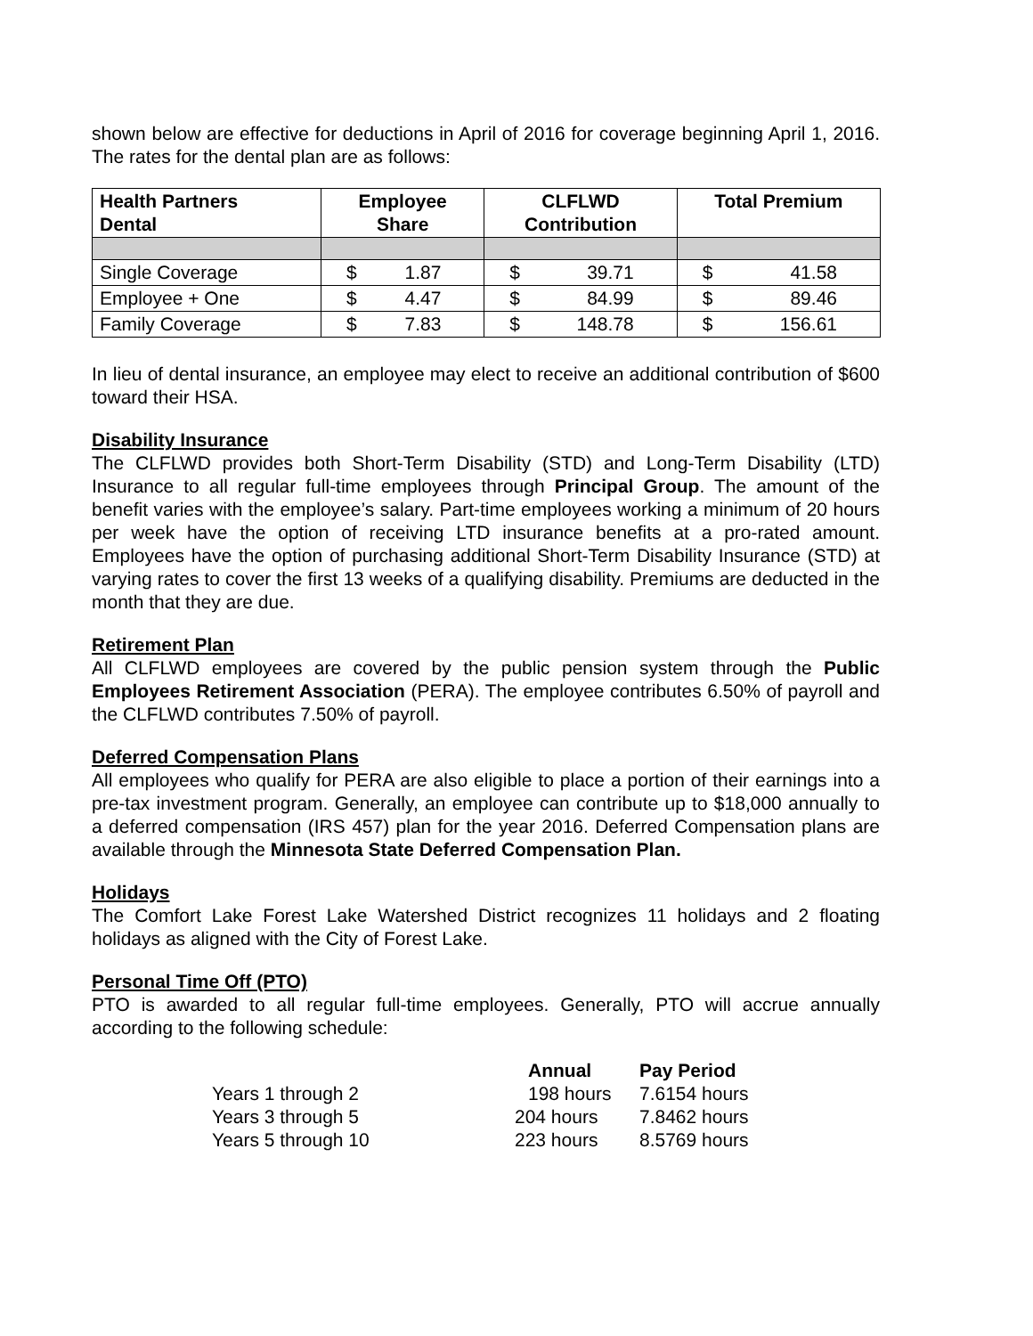shown below are effective for deductions in April of 2016 for coverage beginning April 1, 2016. The rates for the dental plan are as follows:
| Health Partners Dental | Employee Share | CLFLWD Contribution | Total Premium |
| --- | --- | --- | --- |
| Single Coverage | $ 1.87 | $ 39.71 | $ 41.58 |
| Employee + One | $ 4.47 | $ 84.99 | $ 89.46 |
| Family Coverage | $ 7.83 | $ 148.78 | $ 156.61 |
In lieu of dental insurance, an employee may elect to receive an additional contribution of $600 toward their HSA.
Disability Insurance
The CLFLWD provides both Short-Term Disability (STD) and Long-Term Disability (LTD) Insurance to all regular full-time employees through Principal Group. The amount of the benefit varies with the employee’s salary. Part-time employees working a minimum of 20 hours per week have the option of receiving LTD insurance benefits at a pro-rated amount. Employees have the option of purchasing additional Short-Term Disability Insurance (STD) at varying rates to cover the first 13 weeks of a qualifying disability. Premiums are deducted in the month that they are due.
Retirement Plan
All CLFLWD employees are covered by the public pension system through the Public Employees Retirement Association (PERA). The employee contributes 6.50% of payroll and the CLFLWD contributes 7.50% of payroll.
Deferred Compensation Plans
All employees who qualify for PERA are also eligible to place a portion of their earnings into a pre-tax investment program. Generally, an employee can contribute up to $18,000 annually to a deferred compensation (IRS 457) plan for the year 2016. Deferred Compensation plans are available through the Minnesota State Deferred Compensation Plan.
Holidays
The Comfort Lake Forest Lake Watershed District recognizes 11 holidays and 2 floating holidays as aligned with the City of Forest Lake.
Personal Time Off (PTO)
PTO is awarded to all regular full-time employees. Generally, PTO will accrue annually according to the following schedule:
| | Annual | Pay Period |
| --- | --- | --- |
| Years 1 through 2 | 198 hours | 7.6154 hours |
| Years 3 through 5 | 204 hours | 7.8462 hours |
| Years 5 through 10 | 223 hours | 8.5769 hours |